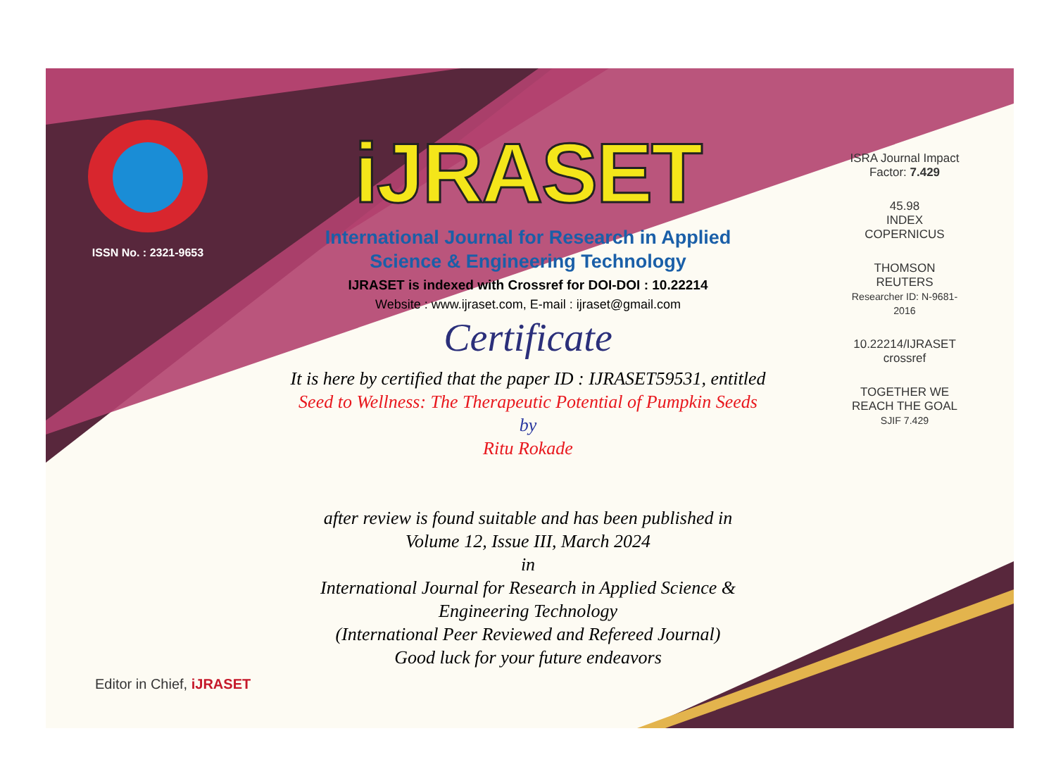ISSN No. : 2321-9653
iJRASET
International Journal for Research in Applied
Science & Engineering Technology
IJRASET is indexed with Crossref for DOI-DOI : 10.22214
Website : www.ijraset.com, E-mail : ijraset@gmail.com
Certificate
It is here by certified that the paper ID : IJRASET59531, entitled
Seed to Wellness: The Therapeutic Potential of Pumpkin Seeds
by
Ritu Rokade
after review is found suitable and has been published in
Volume 12, Issue III, March 2024
in
International Journal for Research in Applied Science &
Engineering Technology
(International Peer Reviewed and Refereed Journal)
Good luck for your future endeavors
ISRA Journal Impact Factor: 7.429
45.98
INDEX COPERNICUS
THOMSON REUTERS
Researcher ID: N-9681-2016
10.22214/IJRASET
crossref
TOGETHER WE REACH THE GOAL
SJIF 7.429
Editor in Chief, iJRASET